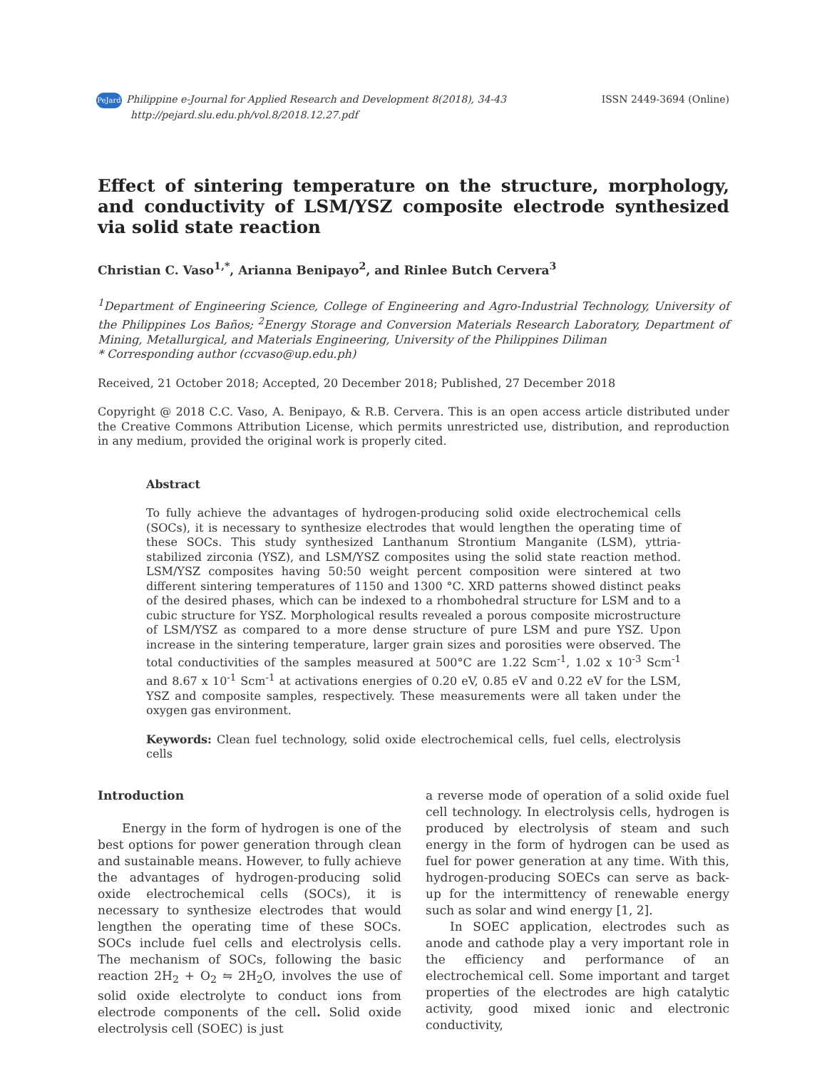PeJard Philippine e-Journal for Applied Research and Development 8(2018), 34-43
http://pejard.slu.edu.ph/vol.8/2018.12.27.pdf
ISSN 2449-3694 (Online)
Effect of sintering temperature on the structure, morphology, and conductivity of LSM/YSZ composite electrode synthesized via solid state reaction
Christian C. Vaso<sup>1,*</sup>, Arianna Benipayo<sup>2</sup>, and Rinlee Butch Cervera<sup>3</sup>
<sup>1</sup> Department of Engineering Science, College of Engineering and Agro-Industrial Technology, University of the Philippines Los Baños; <sup>2</sup>Energy Storage and Conversion Materials Research Laboratory, Department of Mining, Metallurgical, and Materials Engineering, University of the Philippines Diliman
* Corresponding author (ccvaso@up.edu.ph)
Received, 21 October 2018; Accepted, 20 December 2018; Published, 27 December 2018
Copyright @ 2018 C.C. Vaso, A. Benipayo, & R.B. Cervera. This is an open access article distributed under the Creative Commons Attribution License, which permits unrestricted use, distribution, and reproduction in any medium, provided the original work is properly cited.
Abstract
To fully achieve the advantages of hydrogen-producing solid oxide electrochemical cells (SOCs), it is necessary to synthesize electrodes that would lengthen the operating time of these SOCs. This study synthesized Lanthanum Strontium Manganite (LSM), yttria-stabilized zirconia (YSZ), and LSM/YSZ composites using the solid state reaction method. LSM/YSZ composites having 50:50 weight percent composition were sintered at two different sintering temperatures of 1150 and 1300 °C. XRD patterns showed distinct peaks of the desired phases, which can be indexed to a rhombohedral structure for LSM and to a cubic structure for YSZ. Morphological results revealed a porous composite microstructure of LSM/YSZ as compared to a more dense structure of pure LSM and pure YSZ. Upon increase in the sintering temperature, larger grain sizes and porosities were observed. The total conductivities of the samples measured at 500°C are 1.22 Scm<sup>-1</sup>, 1.02 x 10<sup>-3</sup> Scm<sup>-1</sup> and 8.67 x 10<sup>-1</sup> Scm<sup>-1</sup> at activations energies of 0.20 eV, 0.85 eV and 0.22 eV for the LSM, YSZ and composite samples, respectively. These measurements were all taken under the oxygen gas environment.
Keywords: Clean fuel technology, solid oxide electrochemical cells, fuel cells, electrolysis cells
Introduction
Energy in the form of hydrogen is one of the best options for power generation through clean and sustainable means. However, to fully achieve the advantages of hydrogen-producing solid oxide electrochemical cells (SOCs), it is necessary to synthesize electrodes that would lengthen the operating time of these SOCs. SOCs include fuel cells and electrolysis cells. The mechanism of SOCs, following the basic reaction 2H<sub>2</sub> + O<sub>2</sub> ⇋ 2H<sub>2</sub>O, involves the use of solid oxide electrolyte to conduct ions from electrode components of the cell. Solid oxide electrolysis cell (SOEC) is just
a reverse mode of operation of a solid oxide fuel cell technology. In electrolysis cells, hydrogen is produced by electrolysis of steam and such energy in the form of hydrogen can be used as fuel for power generation at any time. With this, hydrogen-producing SOECs can serve as back-up for the intermittency of renewable energy such as solar and wind energy [1, 2].
In SOEC application, electrodes such as anode and cathode play a very important role in the efficiency and performance of an electrochemical cell. Some important and target properties of the electrodes are high catalytic activity, good mixed ionic and electronic conductivity,